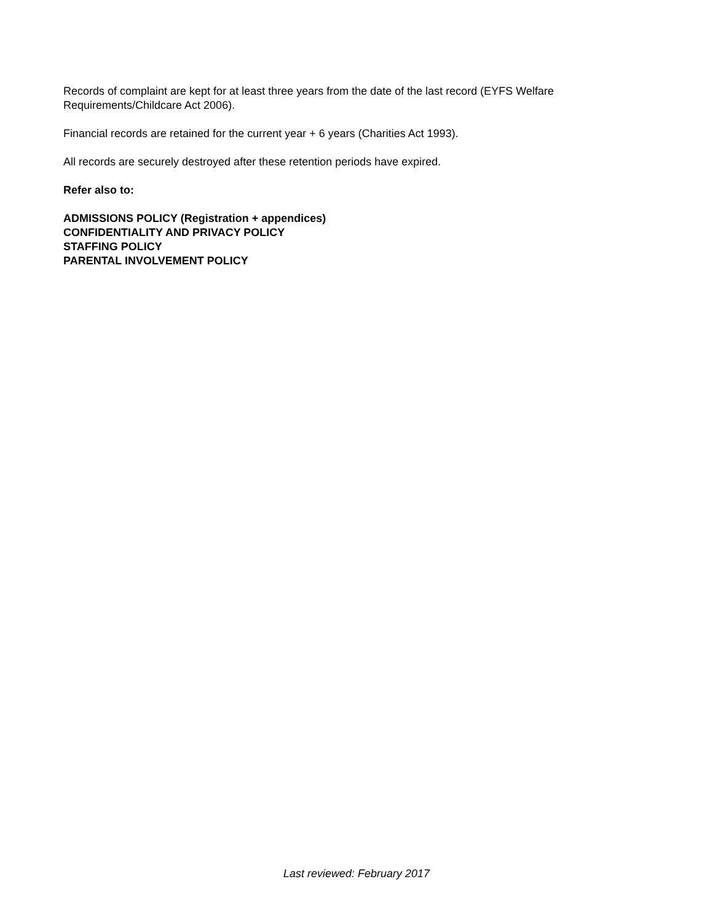Records of complaint are kept for at least three years from the date of the last record (EYFS Welfare Requirements/Childcare Act 2006).
Financial records are retained for the current year + 6 years (Charities Act 1993).
All records are securely destroyed after these retention periods have expired.
Refer also to:
ADMISSIONS POLICY (Registration + appendices)
CONFIDENTIALITY AND PRIVACY POLICY
STAFFING POLICY
PARENTAL INVOLVEMENT POLICY
Last reviewed: February 2017